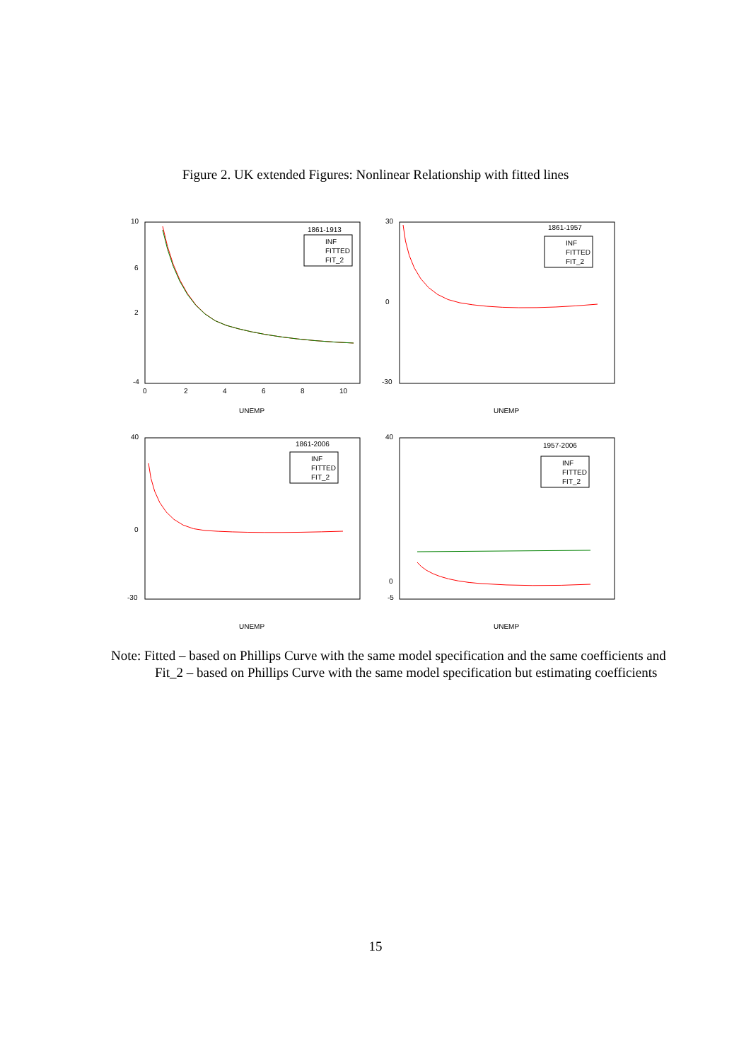Figure 2. UK extended Figures: Nonlinear Relationship with fitted lines
10
6
2
-4
0
2
4
6
8
10
UNEMP
1861-1913
INF
FITTED
FIT_2
30
0
-30
UNEMP
1861-1957
INF
FITTED
FIT_2
40
0
-30
UNEMP
1861-2006
INF
FITTED
FIT_2
40
0
-5
UNEMP
1957-2006
INF
FITTED
FIT_2
Note: Fitted – based on Phillips Curve with the same model specification and the same coefficients and Fit_2 – based on Phillips Curve with the same model specification but estimating coefficients
15